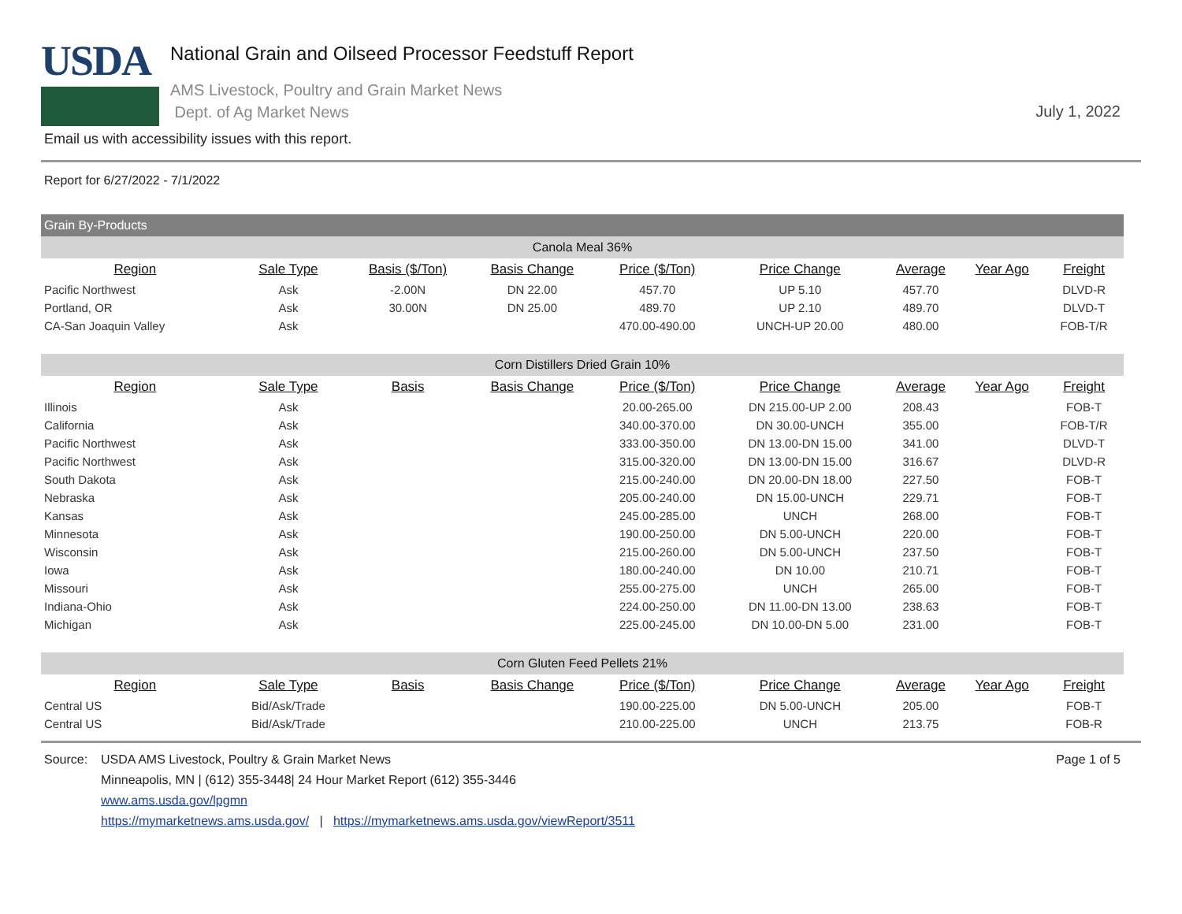USDA
National Grain and Oilseed Processor Feedstuff Report
AMS Livestock, Poultry and Grain Market News
Dept. of Ag Market News
July 1, 2022
Email us with accessibility issues with this report.
Report for 6/27/2022 - 7/1/2022
Grain By-Products
| Canola Meal 36% | | | | | | | | |
| Region | Sale Type | Basis ($/Ton) | Basis Change | Price ($/Ton) | Price Change | Average | Year Ago | Freight |
| Pacific Northwest | Ask | -2.00N | DN 22.00 | 457.70 | UP 5.10 | 457.70 | | DLVD-R |
| Portland, OR | Ask | 30.00N | DN 25.00 | 489.70 | UP 2.10 | 489.70 | | DLVD-T |
| CA-San Joaquin Valley | Ask | | | 470.00-490.00 | UNCH-UP 20.00 | 480.00 | | FOB-T/R |
| Corn Distillers Dried Grain 10% | | | | | | | | |
| Region | Sale Type | Basis | Basis Change | Price ($/Ton) | Price Change | Average | Year Ago | Freight |
| Illinois | Ask | | | 20.00-265.00 | DN 215.00-UP 2.00 | 208.43 | | FOB-T |
| California | Ask | | | 340.00-370.00 | DN 30.00-UNCH | 355.00 | | FOB-T/R |
| Pacific Northwest | Ask | | | 333.00-350.00 | DN 13.00-DN 15.00 | 341.00 | | DLVD-T |
| Pacific Northwest | Ask | | | 315.00-320.00 | DN 13.00-DN 15.00 | 316.67 | | DLVD-R |
| South Dakota | Ask | | | 215.00-240.00 | DN 20.00-DN 18.00 | 227.50 | | FOB-T |
| Nebraska | Ask | | | 205.00-240.00 | DN 15.00-UNCH | 229.71 | | FOB-T |
| Kansas | Ask | | | 245.00-285.00 | UNCH | 268.00 | | FOB-T |
| Minnesota | Ask | | | 190.00-250.00 | DN 5.00-UNCH | 220.00 | | FOB-T |
| Wisconsin | Ask | | | 215.00-260.00 | DN 5.00-UNCH | 237.50 | | FOB-T |
| Iowa | Ask | | | 180.00-240.00 | DN 10.00 | 210.71 | | FOB-T |
| Missouri | Ask | | | 255.00-275.00 | UNCH | 265.00 | | FOB-T |
| Indiana-Ohio | Ask | | | 224.00-250.00 | DN 11.00-DN 13.00 | 238.63 | | FOB-T |
| Michigan | Ask | | | 225.00-245.00 | DN 10.00-DN 5.00 | 231.00 | | FOB-T |
| Corn Gluten Feed Pellets 21% | | | | | | | | |
| Region | Sale Type | Basis | Basis Change | Price ($/Ton) | Price Change | Average | Year Ago | Freight |
| Central US | Bid/Ask/Trade | | | 190.00-225.00 | DN 5.00-UNCH | 205.00 | | FOB-T |
| Central US | Bid/Ask/Trade | | | 210.00-225.00 | UNCH | 213.75 | | FOB-R |
Source: USDA AMS Livestock, Poultry & Grain Market News
Minneapolis, MN | (612) 355-3448| 24 Hour Market Report (612) 355-3446
www.ams.usda.gov/lpgmn
https://mymarketnews.ams.usda.gov/ | https://mymarketnews.ams.usda.gov/viewReport/3511
Page 1 of 5